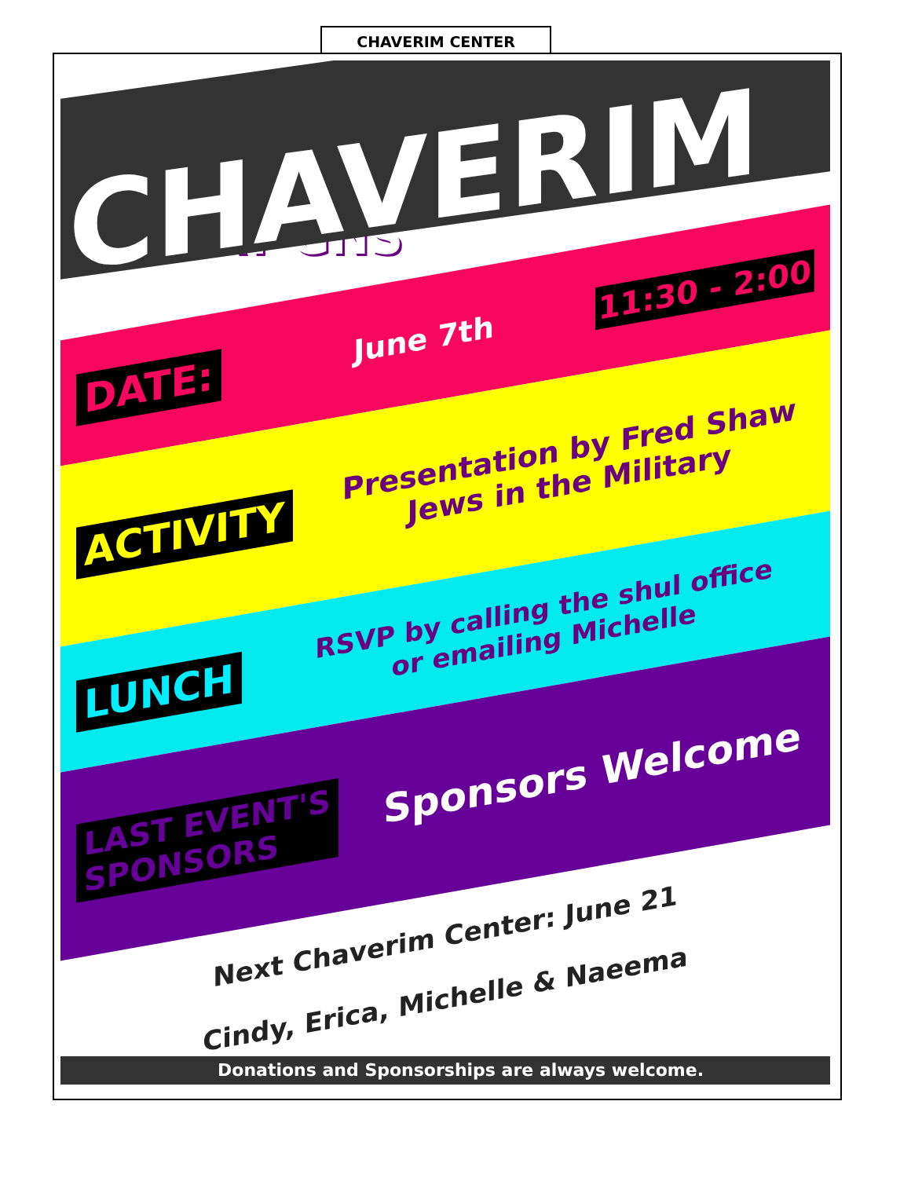CHAVERIM CENTER
CHAVERIM
AT GNS
DATE: June 7th 11:30 - 2:00
ACTIVITY Presentation by Fred Shaw
Jews in the Military
LUNCH RSVP by calling the shul office
or emailing Michelle
LAST EVENT'S
SPONSORS Sponsors Welcome
Next Chaverim Center: June 21
Cindy, Erica, Michelle & Naeema
Donations and Sponsorships are always welcome.